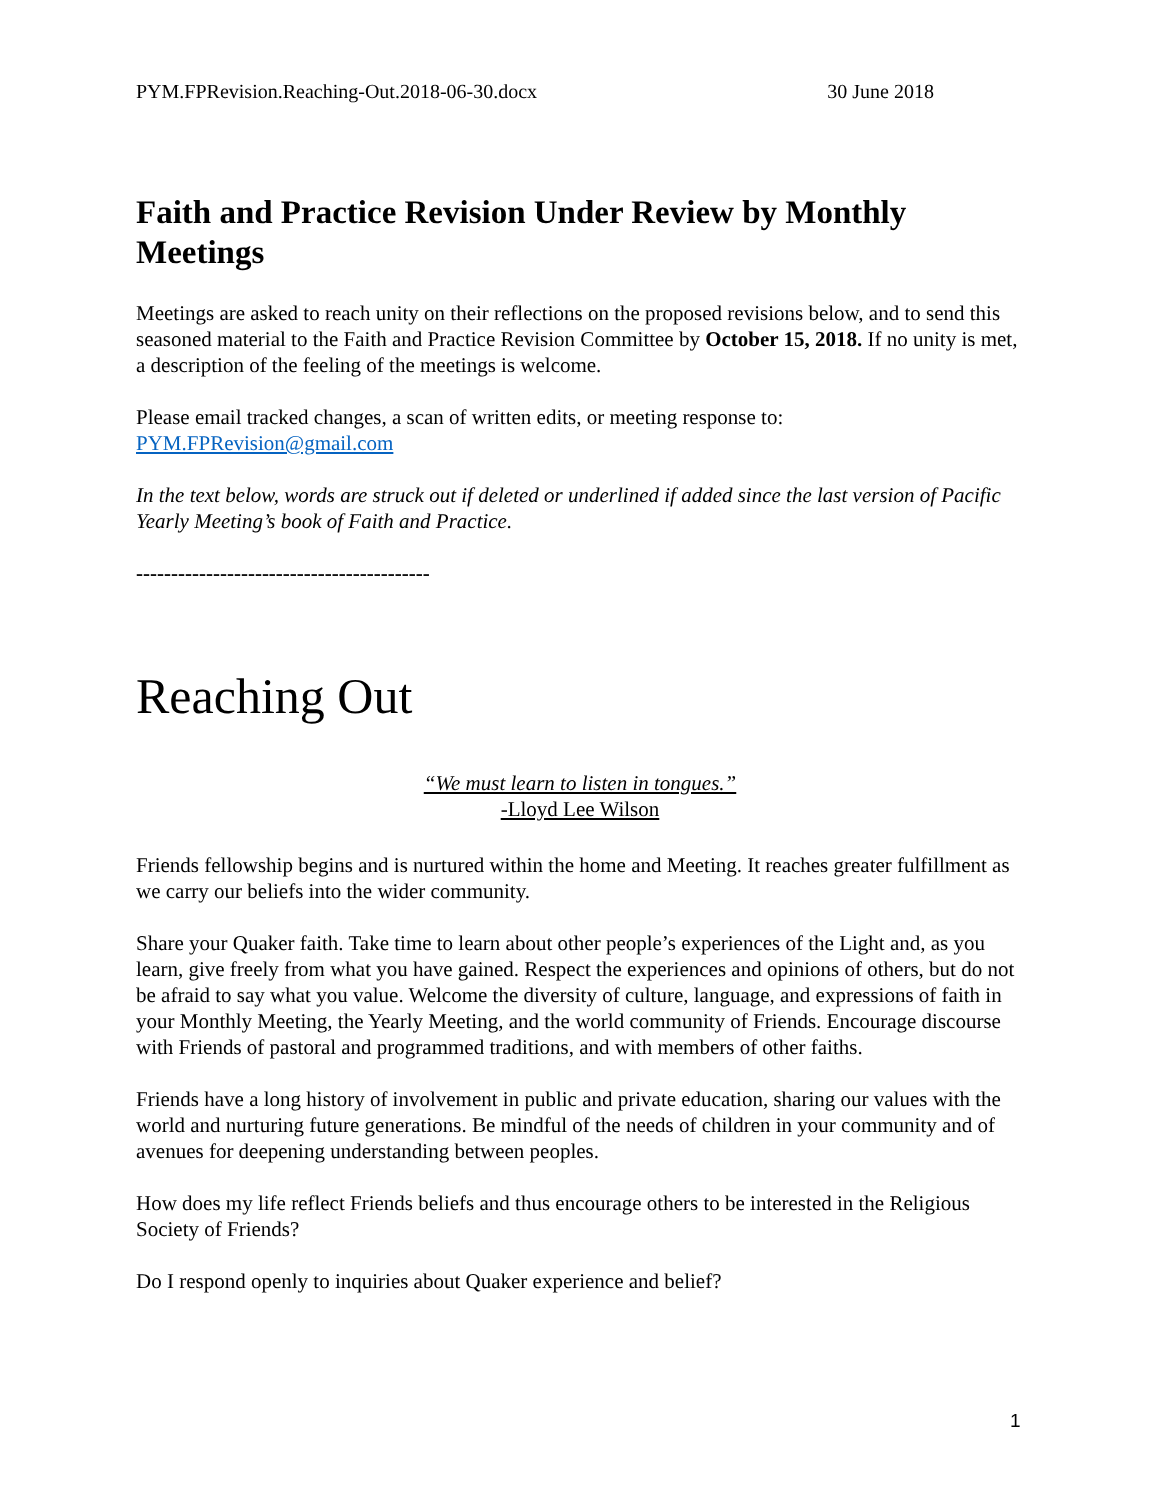PYM.FPRevision.Reaching-Out.2018-06-30.docx 30 June 2018
Faith and Practice Revision Under Review by Monthly Meetings
Meetings are asked to reach unity on their reflections on the proposed revisions below, and to send this seasoned material to the Faith and Practice Revision Committee by October 15, 2018. If no unity is met, a description of the feeling of the meetings is welcome.
Please email tracked changes, a scan of written edits, or meeting response to: PYM.FPRevision@gmail.com
In the text below, words are struck out if deleted or underlined if added since the last version of Pacific Yearly Meeting’s book of Faith and Practice.
------------------------------------------
Reaching Out
“We must learn to listen in tongues.”
-Lloyd Lee Wilson
Friends fellowship begins and is nurtured within the home and Meeting. It reaches greater fulfillment as we carry our beliefs into the wider community.
Share your Quaker faith. Take time to learn about other people’s experiences of the Light and, as you learn, give freely from what you have gained. Respect the experiences and opinions of others, but do not be afraid to say what you value. Welcome the diversity of culture, language, and expressions of faith in your Monthly Meeting, the Yearly Meeting, and the world community of Friends. Encourage discourse with Friends of pastoral and programmed traditions, and with members of other faiths.
Friends have a long history of involvement in public and private education, sharing our values with the world and nurturing future generations. Be mindful of the needs of children in your community and of avenues for deepening understanding between peoples.
How does my life reflect Friends beliefs and thus encourage others to be interested in the Religious Society of Friends?
Do I respond openly to inquiries about Quaker experience and belief?
1